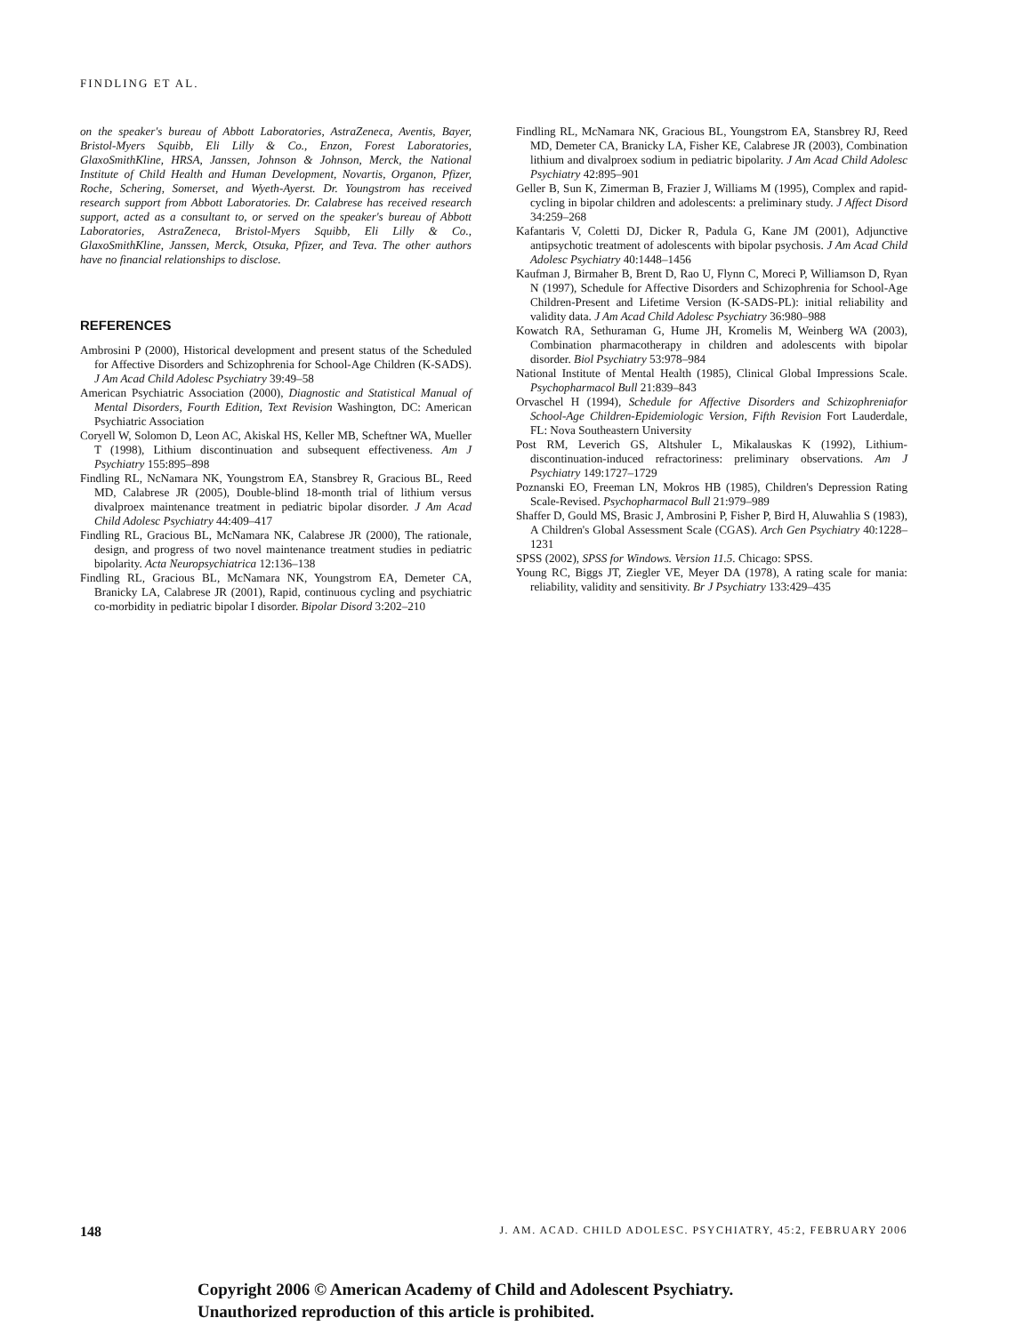FINDLING ET AL.
on the speaker's bureau of Abbott Laboratories, AstraZeneca, Aventis, Bayer, Bristol-Myers Squibb, Eli Lilly & Co., Enzon, Forest Laboratories, GlaxoSmithKline, HRSA, Janssen, Johnson & Johnson, Merck, the National Institute of Child Health and Human Development, Novartis, Organon, Pfizer, Roche, Schering, Somerset, and Wyeth-Ayerst. Dr. Youngstrom has received research support from Abbott Laboratories. Dr. Calabrese has received research support, acted as a consultant to, or served on the speaker's bureau of Abbott Laboratories, AstraZeneca, Bristol-Myers Squibb, Eli Lilly & Co., GlaxoSmithKline, Janssen, Merck, Otsuka, Pfizer, and Teva. The other authors have no financial relationships to disclose.
REFERENCES
Ambrosini P (2000), Historical development and present status of the Scheduled for Affective Disorders and Schizophrenia for School-Age Children (K-SADS). J Am Acad Child Adolesc Psychiatry 39:49–58
American Psychiatric Association (2000), Diagnostic and Statistical Manual of Mental Disorders, Fourth Edition, Text Revision Washington, DC: American Psychiatric Association
Coryell W, Solomon D, Leon AC, Akiskal HS, Keller MB, Scheftner WA, Mueller T (1998), Lithium discontinuation and subsequent effectiveness. Am J Psychiatry 155:895–898
Findling RL, NcNamara NK, Youngstrom EA, Stansbrey R, Gracious BL, Reed MD, Calabrese JR (2005), Double-blind 18-month trial of lithium versus divalproex maintenance treatment in pediatric bipolar disorder. J Am Acad Child Adolesc Psychiatry 44:409–417
Findling RL, Gracious BL, McNamara NK, Calabrese JR (2000), The rationale, design, and progress of two novel maintenance treatment studies in pediatric bipolarity. Acta Neuropsychiatrica 12:136–138
Findling RL, Gracious BL, McNamara NK, Youngstrom EA, Demeter CA, Branicky LA, Calabrese JR (2001), Rapid, continuous cycling and psychiatric co-morbidity in pediatric bipolar I disorder. Bipolar Disord 3:202–210
Findling RL, McNamara NK, Gracious BL, Youngstrom EA, Stansbrey RJ, Reed MD, Demeter CA, Branicky LA, Fisher KE, Calabrese JR (2003), Combination lithium and divalproex sodium in pediatric bipolarity. J Am Acad Child Adolesc Psychiatry 42:895–901
Geller B, Sun K, Zimerman B, Frazier J, Williams M (1995), Complex and rapid-cycling in bipolar children and adolescents: a preliminary study. J Affect Disord 34:259–268
Kafantaris V, Coletti DJ, Dicker R, Padula G, Kane JM (2001), Adjunctive antipsychotic treatment of adolescents with bipolar psychosis. J Am Acad Child Adolesc Psychiatry 40:1448–1456
Kaufman J, Birmaher B, Brent D, Rao U, Flynn C, Moreci P, Williamson D, Ryan N (1997), Schedule for Affective Disorders and Schizophrenia for School-Age Children-Present and Lifetime Version (K-SADS-PL): initial reliability and validity data. J Am Acad Child Adolesc Psychiatry 36:980–988
Kowatch RA, Sethuraman G, Hume JH, Kromelis M, Weinberg WA (2003), Combination pharmacotherapy in children and adolescents with bipolar disorder. Biol Psychiatry 53:978–984
National Institute of Mental Health (1985), Clinical Global Impressions Scale. Psychopharmacol Bull 21:839–843
Orvaschel H (1994), Schedule for Affective Disorders and Schizophreniafor School-Age Children-Epidemiologic Version, Fifth Revision Fort Lauderdale, FL: Nova Southeastern University
Post RM, Leverich GS, Altshuler L, Mikalauskas K (1992), Lithium-discontinuation-induced refractoriness: preliminary observations. Am J Psychiatry 149:1727–1729
Poznanski EO, Freeman LN, Mokros HB (1985), Children's Depression Rating Scale-Revised. Psychopharmacol Bull 21:979–989
Shaffer D, Gould MS, Brasic J, Ambrosini P, Fisher P, Bird H, Aluwahlia S (1983), A Children's Global Assessment Scale (CGAS). Arch Gen Psychiatry 40:1228–1231
SPSS (2002), SPSS for Windows. Version 11.5. Chicago: SPSS.
Young RC, Biggs JT, Ziegler VE, Meyer DA (1978), A rating scale for mania: reliability, validity and sensitivity. Br J Psychiatry 133:429–435
148 J. AM. ACAD. CHILD ADOLESC. PSYCHIATRY, 45:2, FEBRUARY 2006
Copyright 2006 © American Academy of Child and Adolescent Psychiatry.
Unauthorized reproduction of this article is prohibited.